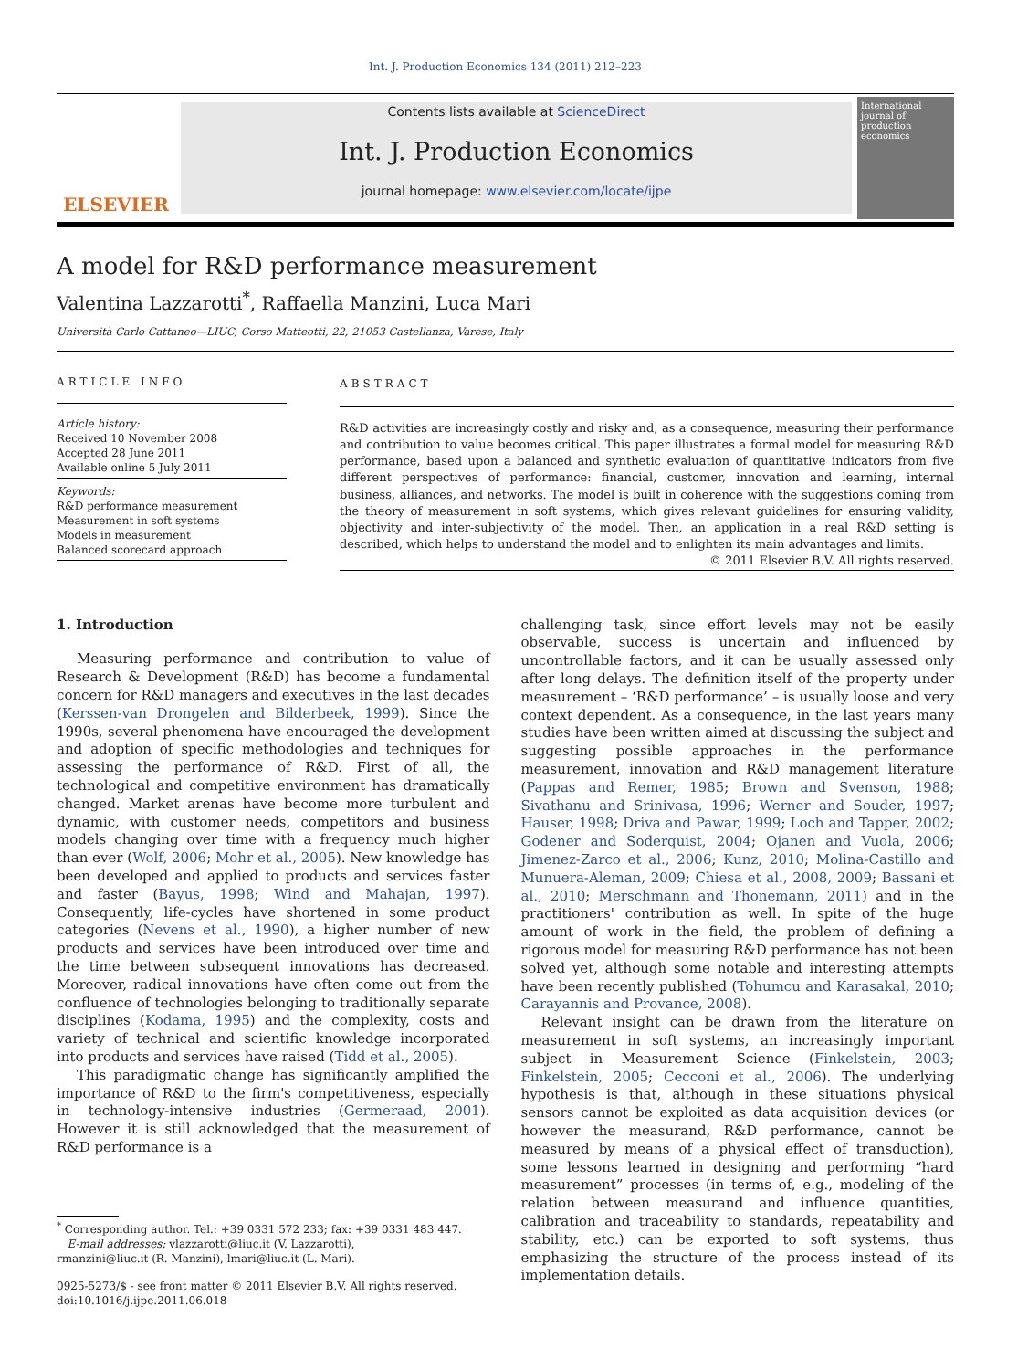Int. J. Production Economics 134 (2011) 212–223
ELSEVIER
Contents lists available at ScienceDirect
Int. J. Production Economics
journal homepage: www.elsevier.com/locate/ijpe
International journal of production economics
A model for R&D performance measurement
Valentina Lazzarotti<sup>*</sup>, Raffaella Manzini, Luca Mari
Università Carlo Cattaneo—LIUC, Corso Matteotti, 22, 21053 Castellanza, Varese, Italy
ARTICLE INFO
Article history:
Received 10 November 2008
Accepted 28 June 2011
Available online 5 July 2011
Keywords:
R&D performance measurement
Measurement in soft systems
Models in measurement
Balanced scorecard approach
ABSTRACT
R&D activities are increasingly costly and risky and, as a consequence, measuring their performance and contribution to value becomes critical. This paper illustrates a formal model for measuring R&D performance, based upon a balanced and synthetic evaluation of quantitative indicators from five different perspectives of performance: financial, customer, innovation and learning, internal business, alliances, and networks. The model is built in coherence with the suggestions coming from the theory of measurement in soft systems, which gives relevant guidelines for ensuring validity, objectivity and inter-subjectivity of the model. Then, an application in a real R&D setting is described, which helps to understand the model and to enlighten its main advantages and limits.
© 2011 Elsevier B.V. All rights reserved.
1. Introduction
Measuring performance and contribution to value of Research & Development (R&D) has become a fundamental concern for R&D managers and executives in the last decades (Kerssen-van Drongelen and Bilderbeek, 1999). Since the 1990s, several phenomena have encouraged the development and adoption of specific methodologies and techniques for assessing the performance of R&D. First of all, the technological and competitive environment has dramatically changed. Market arenas have become more turbulent and dynamic, with customer needs, competitors and business models changing over time with a frequency much higher than ever (Wolf, 2006; Mohr et al., 2005). New knowledge has been developed and applied to products and services faster and faster (Bayus, 1998; Wind and Mahajan, 1997). Consequently, life-cycles have shortened in some product categories (Nevens et al., 1990), a higher number of new products and services have been introduced over time and the time between subsequent innovations has decreased. Moreover, radical innovations have often come out from the confluence of technologies belonging to traditionally separate disciplines (Kodama, 1995) and the complexity, costs and variety of technical and scientific knowledge incorporated into products and services have raised (Tidd et al., 2005).
This paradigmatic change has significantly amplified the importance of R&D to the firm's competitiveness, especially in technology-intensive industries (Germeraad, 2001). However it is still acknowledged that the measurement of R&D performance is a
<sup>*</sup> Corresponding author. Tel.: +39 0331 572 233; fax: +39 0331 483 447.
E-mail addresses: vlazzarotti@liuc.it (V. Lazzarotti),
rmanzini@liuc.it (R. Manzini), lmari@liuc.it (L. Mari).
0925-5273/$ - see front matter © 2011 Elsevier B.V. All rights reserved.
doi:10.1016/j.ijpe.2011.06.018
challenging task, since effort levels may not be easily observable, success is uncertain and influenced by uncontrollable factors, and it can be usually assessed only after long delays. The definition itself of the property under measurement – ‘R&D performance’ – is usually loose and very context dependent. As a consequence, in the last years many studies have been written aimed at discussing the subject and suggesting possible approaches in the performance measurement, innovation and R&D management literature (Pappas and Remer, 1985; Brown and Svenson, 1988; Sivathanu and Srinivasa, 1996; Werner and Souder, 1997; Hauser, 1998; Driva and Pawar, 1999; Loch and Tapper, 2002; Godener and Soderquist, 2004; Ojanen and Vuola, 2006; Jimenez-Zarco et al., 2006; Kunz, 2010; Molina-Castillo and Munuera-Aleman, 2009; Chiesa et al., 2008, 2009; Bassani et al., 2010; Merschmann and Thonemann, 2011) and in the practitioners' contribution as well. In spite of the huge amount of work in the field, the problem of defining a rigorous model for measuring R&D performance has not been solved yet, although some notable and interesting attempts have been recently published (Tohumcu and Karasakal, 2010; Carayannis and Provance, 2008).
Relevant insight can be drawn from the literature on measurement in soft systems, an increasingly important subject in Measurement Science (Finkelstein, 2003; Finkelstein, 2005; Cecconi et al., 2006). The underlying hypothesis is that, although in these situations physical sensors cannot be exploited as data acquisition devices (or however the measurand, R&D performance, cannot be measured by means of a physical effect of transduction), some lessons learned in designing and performing “hard measurement” processes (in terms of, e.g., modeling of the relation between measurand and influence quantities, calibration and traceability to standards, repeatability and stability, etc.) can be exported to soft systems, thus emphasizing the structure of the process instead of its implementation details.